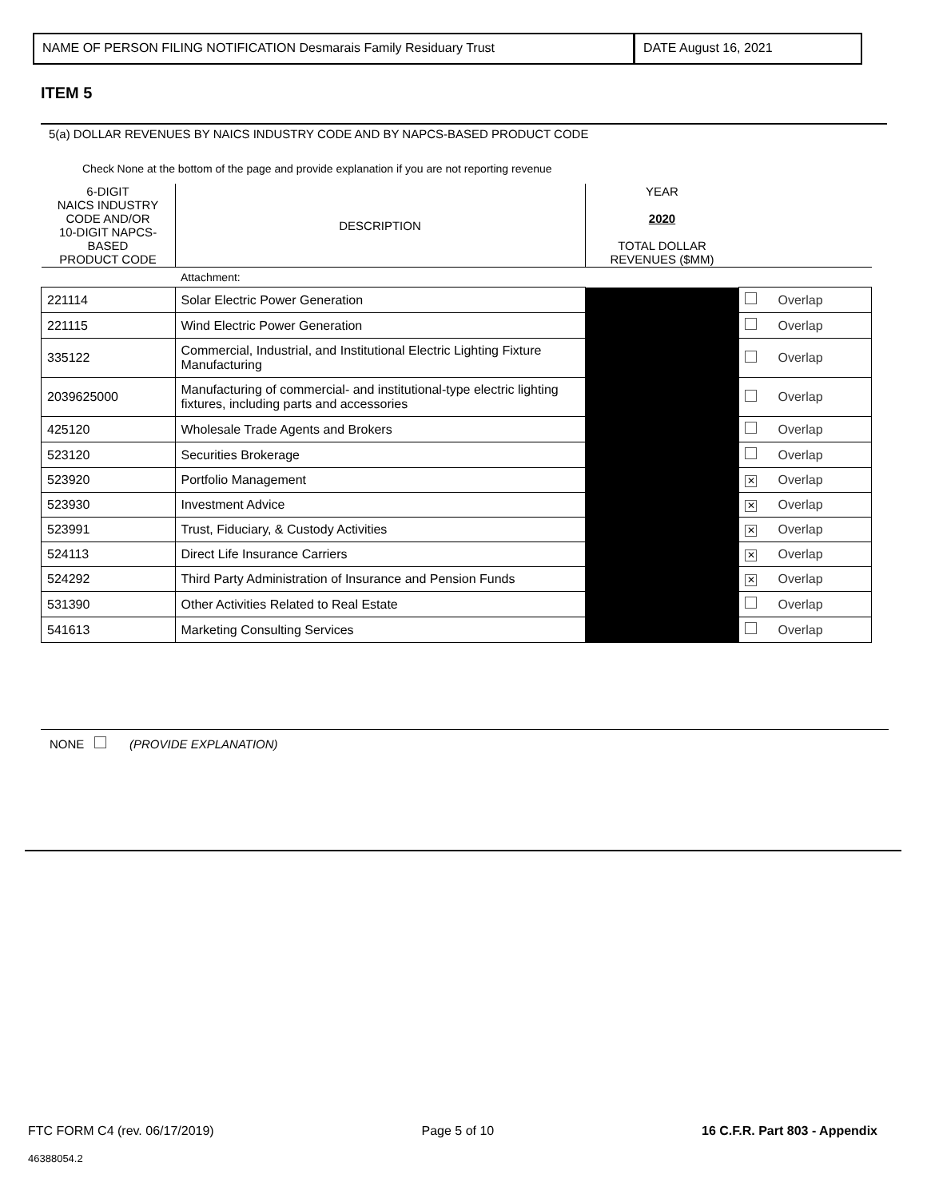NAME OF PERSON FILING NOTIFICATION Desmarais Family Residuary Trust
DATE August 16, 2021
ITEM 5
5(a) DOLLAR REVENUES BY NAICS INDUSTRY CODE AND BY NAPCS-BASED PRODUCT CODE
Check None at the bottom of the page and provide explanation if you are not reporting revenue
| 6-DIGIT NAICS INDUSTRY CODE AND/OR 10-DIGIT NAPCS- BASED PRODUCT CODE | DESCRIPTION | YEAR 2020 TOTAL DOLLAR REVENUES ($MM) | | |
| --- | --- | --- | --- | --- |
| | Attachment: | | | |
| 221114 | Solar Electric Power Generation | | | Overlap |
| 221115 | Wind Electric Power Generation | | | Overlap |
| 335122 | Commercial, Industrial, and Institutional Electric Lighting Fixture Manufacturing | | | Overlap |
| 2039625000 | Manufacturing of commercial- and institutional-type electric lighting fixtures, including parts and accessories | | | Overlap |
| 425120 | Wholesale Trade Agents and Brokers | | | Overlap |
| 523120 | Securities Brokerage | | | Overlap |
| 523920 | Portfolio Management | | ✕ | Overlap |
| 523930 | Investment Advice | | ✕ | Overlap |
| 523991 | Trust, Fiduciary, & Custody Activities | | ✕ | Overlap |
| 524113 | Direct Life Insurance Carriers | | ✕ | Overlap |
| 524292 | Third Party Administration of Insurance and Pension Funds | | ✕ | Overlap |
| 531390 | Other Activities Related to Real Estate | | | Overlap |
| 541613 | Marketing Consulting Services | | | Overlap |
NONE (PROVIDE EXPLANATION)
FTC FORM C4 (rev. 06/17/2019) Page 5 of 10 16 C.F.R. Part 803 - Appendix
46388054.2